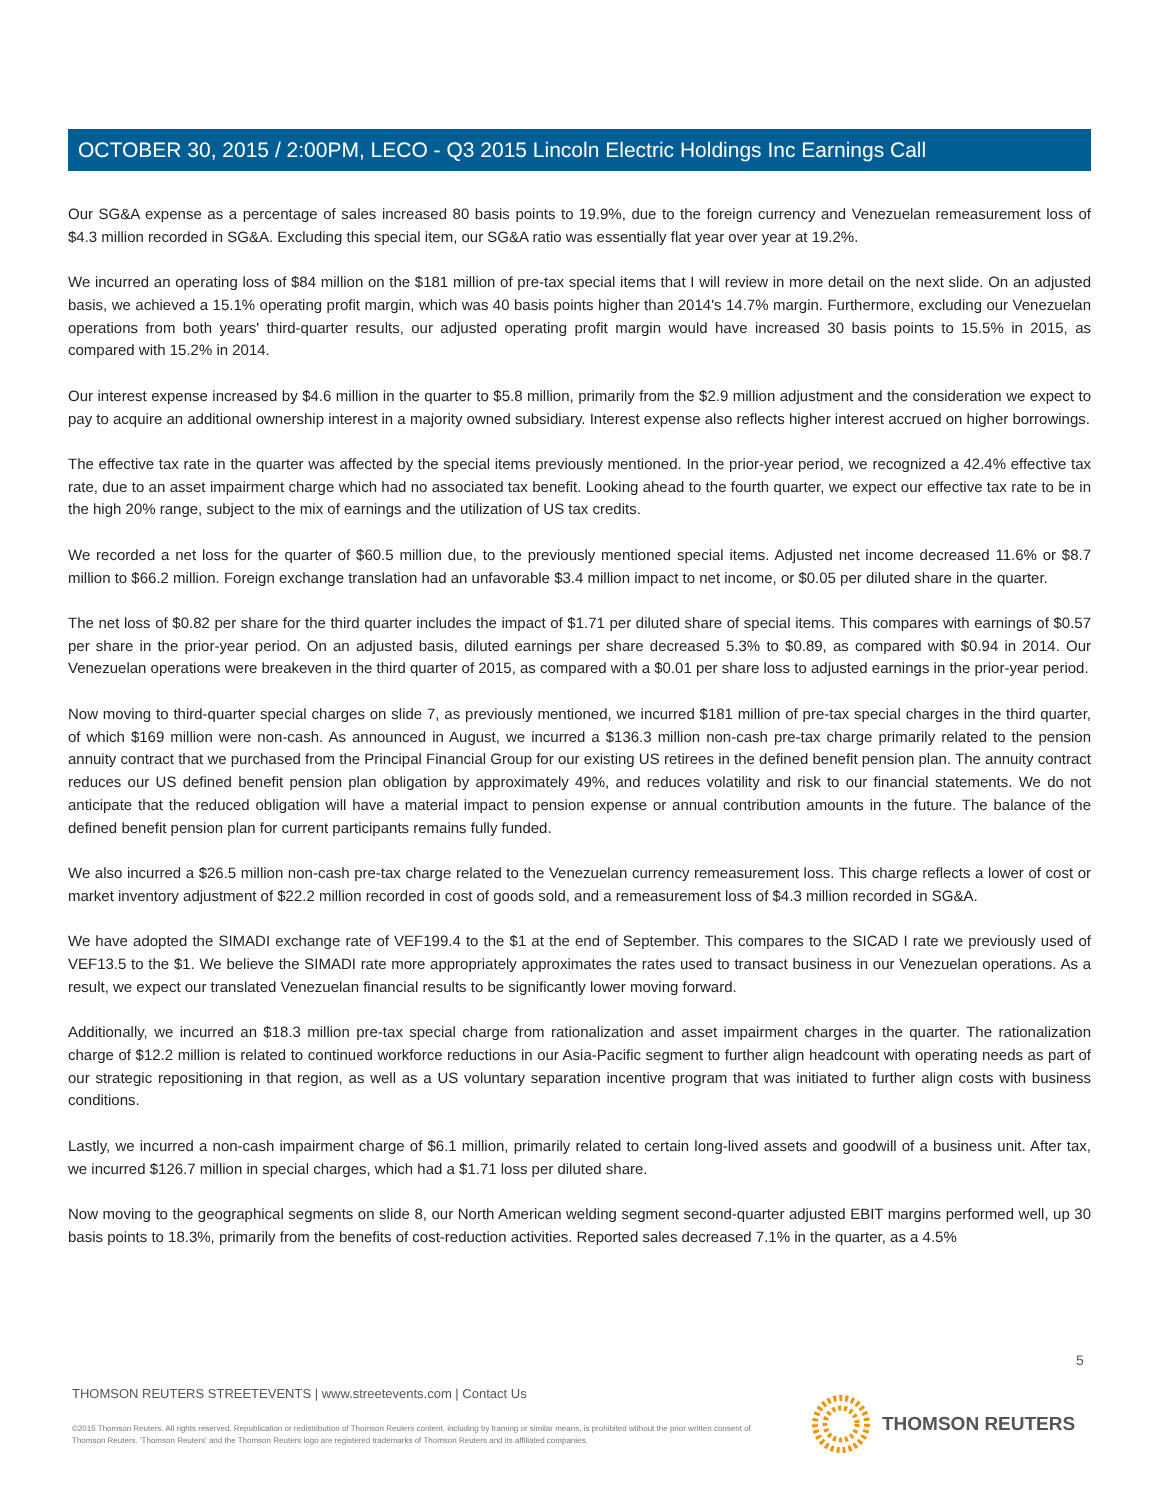OCTOBER 30, 2015 / 2:00PM, LECO - Q3 2015 Lincoln Electric Holdings Inc Earnings Call
Our SG&A expense as a percentage of sales increased 80 basis points to 19.9%, due to the foreign currency and Venezuelan remeasurement loss of $4.3 million recorded in SG&A. Excluding this special item, our SG&A ratio was essentially flat year over year at 19.2%.
We incurred an operating loss of $84 million on the $181 million of pre-tax special items that I will review in more detail on the next slide. On an adjusted basis, we achieved a 15.1% operating profit margin, which was 40 basis points higher than 2014's 14.7% margin. Furthermore, excluding our Venezuelan operations from both years' third-quarter results, our adjusted operating profit margin would have increased 30 basis points to 15.5% in 2015, as compared with 15.2% in 2014.
Our interest expense increased by $4.6 million in the quarter to $5.8 million, primarily from the $2.9 million adjustment and the consideration we expect to pay to acquire an additional ownership interest in a majority owned subsidiary. Interest expense also reflects higher interest accrued on higher borrowings.
The effective tax rate in the quarter was affected by the special items previously mentioned. In the prior-year period, we recognized a 42.4% effective tax rate, due to an asset impairment charge which had no associated tax benefit. Looking ahead to the fourth quarter, we expect our effective tax rate to be in the high 20% range, subject to the mix of earnings and the utilization of US tax credits.
We recorded a net loss for the quarter of $60.5 million due, to the previously mentioned special items. Adjusted net income decreased 11.6% or $8.7 million to $66.2 million. Foreign exchange translation had an unfavorable $3.4 million impact to net income, or $0.05 per diluted share in the quarter.
The net loss of $0.82 per share for the third quarter includes the impact of $1.71 per diluted share of special items. This compares with earnings of $0.57 per share in the prior-year period. On an adjusted basis, diluted earnings per share decreased 5.3% to $0.89, as compared with $0.94 in 2014. Our Venezuelan operations were breakeven in the third quarter of 2015, as compared with a $0.01 per share loss to adjusted earnings in the prior-year period.
Now moving to third-quarter special charges on slide 7, as previously mentioned, we incurred $181 million of pre-tax special charges in the third quarter, of which $169 million were non-cash. As announced in August, we incurred a $136.3 million non-cash pre-tax charge primarily related to the pension annuity contract that we purchased from the Principal Financial Group for our existing US retirees in the defined benefit pension plan. The annuity contract reduces our US defined benefit pension plan obligation by approximately 49%, and reduces volatility and risk to our financial statements. We do not anticipate that the reduced obligation will have a material impact to pension expense or annual contribution amounts in the future. The balance of the defined benefit pension plan for current participants remains fully funded.
We also incurred a $26.5 million non-cash pre-tax charge related to the Venezuelan currency remeasurement loss. This charge reflects a lower of cost or market inventory adjustment of $22.2 million recorded in cost of goods sold, and a remeasurement loss of $4.3 million recorded in SG&A.
We have adopted the SIMADI exchange rate of VEF199.4 to the $1 at the end of September. This compares to the SICAD I rate we previously used of VEF13.5 to the $1. We believe the SIMADI rate more appropriately approximates the rates used to transact business in our Venezuelan operations. As a result, we expect our translated Venezuelan financial results to be significantly lower moving forward.
Additionally, we incurred an $18.3 million pre-tax special charge from rationalization and asset impairment charges in the quarter. The rationalization charge of $12.2 million is related to continued workforce reductions in our Asia-Pacific segment to further align headcount with operating needs as part of our strategic repositioning in that region, as well as a US voluntary separation incentive program that was initiated to further align costs with business conditions.
Lastly, we incurred a non-cash impairment charge of $6.1 million, primarily related to certain long-lived assets and goodwill of a business unit. After tax, we incurred $126.7 million in special charges, which had a $1.71 loss per diluted share.
Now moving to the geographical segments on slide 8, our North American welding segment second-quarter adjusted EBIT margins performed well, up 30 basis points to 18.3%, primarily from the benefits of cost-reduction activities. Reported sales decreased 7.1% in the quarter, as a 4.5%
5
THOMSON REUTERS STREETEVENTS | www.streetevents.com | Contact Us
©2015 Thomson Reuters. All rights reserved. Republication or redistribution of Thomson Reuters content, including by framing or similar means, is prohibited without the prior written consent of Thomson Reuters. 'Thomson Reuters' and the Thomson Reuters logo are registered trademarks of Thomson Reuters and its affiliated companies.
THOMSON REUTERS